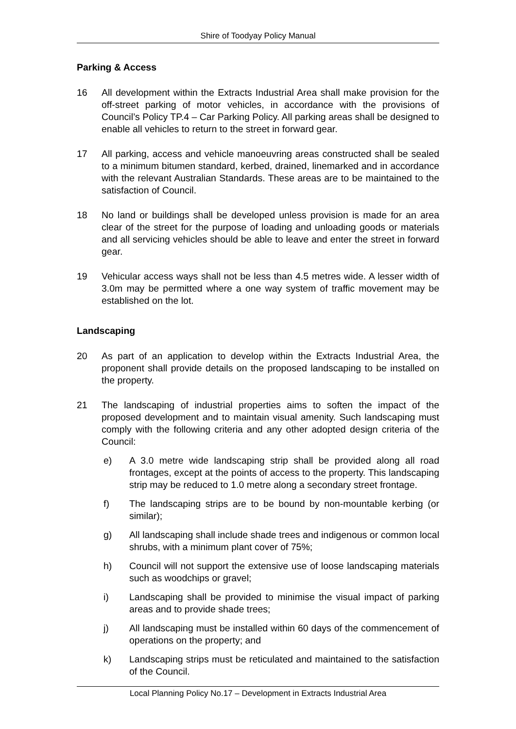Shire of Toodyay Policy Manual
Parking & Access
16 All development within the Extracts Industrial Area shall make provision for the off-street parking of motor vehicles, in accordance with the provisions of Council’s Policy TP.4 – Car Parking Policy. All parking areas shall be designed to enable all vehicles to return to the street in forward gear.
17 All parking, access and vehicle manoeuvring areas constructed shall be sealed to a minimum bitumen standard, kerbed, drained, linemarked and in accordance with the relevant Australian Standards. These areas are to be maintained to the satisfaction of Council.
18 No land or buildings shall be developed unless provision is made for an area clear of the street for the purpose of loading and unloading goods or materials and all servicing vehicles should be able to leave and enter the street in forward gear.
19 Vehicular access ways shall not be less than 4.5 metres wide. A lesser width of 3.0m may be permitted where a one way system of traffic movement may be established on the lot.
Landscaping
20 As part of an application to develop within the Extracts Industrial Area, the proponent shall provide details on the proposed landscaping to be installed on the property.
21 The landscaping of industrial properties aims to soften the impact of the proposed development and to maintain visual amenity. Such landscaping must comply with the following criteria and any other adopted design criteria of the Council:
e) A 3.0 metre wide landscaping strip shall be provided along all road frontages, except at the points of access to the property. This landscaping strip may be reduced to 1.0 metre along a secondary street frontage.
f) The landscaping strips are to be bound by non-mountable kerbing (or similar);
g) All landscaping shall include shade trees and indigenous or common local shrubs, with a minimum plant cover of 75%;
h) Council will not support the extensive use of loose landscaping materials such as woodchips or gravel;
i) Landscaping shall be provided to minimise the visual impact of parking areas and to provide shade trees;
j) All landscaping must be installed within 60 days of the commencement of operations on the property; and
k) Landscaping strips must be reticulated and maintained to the satisfaction of the Council.
Local Planning Policy No.17 – Development in Extracts Industrial Area